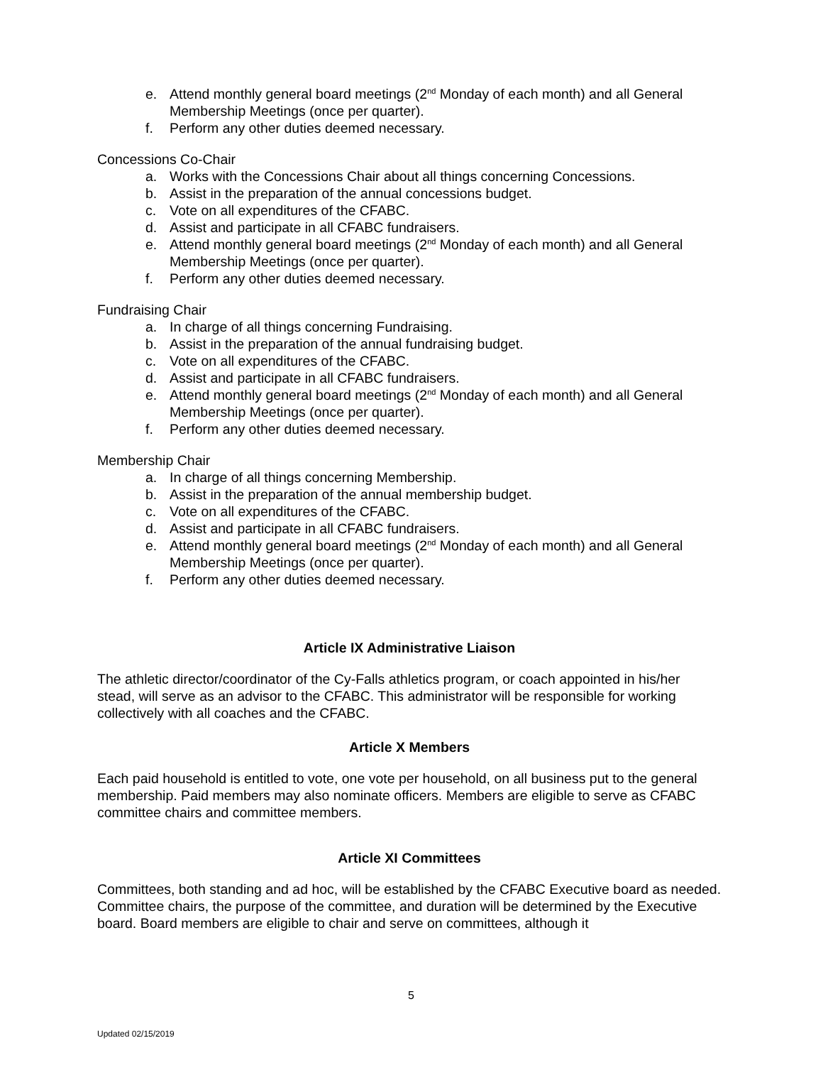e. Attend monthly general board meetings (2<sup>nd</sup> Monday of each month) and all General Membership Meetings (once per quarter).
f. Perform any other duties deemed necessary.
Concessions Co-Chair
a. Works with the Concessions Chair about all things concerning Concessions.
b. Assist in the preparation of the annual concessions budget.
c. Vote on all expenditures of the CFABC.
d. Assist and participate in all CFABC fundraisers.
e. Attend monthly general board meetings (2<sup>nd</sup> Monday of each month) and all General Membership Meetings (once per quarter).
f. Perform any other duties deemed necessary.
Fundraising Chair
a. In charge of all things concerning Fundraising.
b. Assist in the preparation of the annual fundraising budget.
c. Vote on all expenditures of the CFABC.
d. Assist and participate in all CFABC fundraisers.
e. Attend monthly general board meetings (2<sup>nd</sup> Monday of each month) and all General Membership Meetings (once per quarter).
f. Perform any other duties deemed necessary.
Membership Chair
a. In charge of all things concerning Membership.
b. Assist in the preparation of the annual membership budget.
c. Vote on all expenditures of the CFABC.
d. Assist and participate in all CFABC fundraisers.
e. Attend monthly general board meetings (2<sup>nd</sup> Monday of each month) and all General Membership Meetings (once per quarter).
f. Perform any other duties deemed necessary.
Article IX Administrative Liaison
The athletic director/coordinator of the Cy-Falls athletics program, or coach appointed in his/her stead, will serve as an advisor to the CFABC. This administrator will be responsible for working collectively with all coaches and the CFABC.
Article X Members
Each paid household is entitled to vote, one vote per household, on all business put to the general membership. Paid members may also nominate officers. Members are eligible to serve as CFABC committee chairs and committee members.
Article XI Committees
Committees, both standing and ad hoc, will be established by the CFABC Executive board as needed. Committee chairs, the purpose of the committee, and duration will be determined by the Executive board. Board members are eligible to chair and serve on committees, although it
5
Updated 02/15/2019